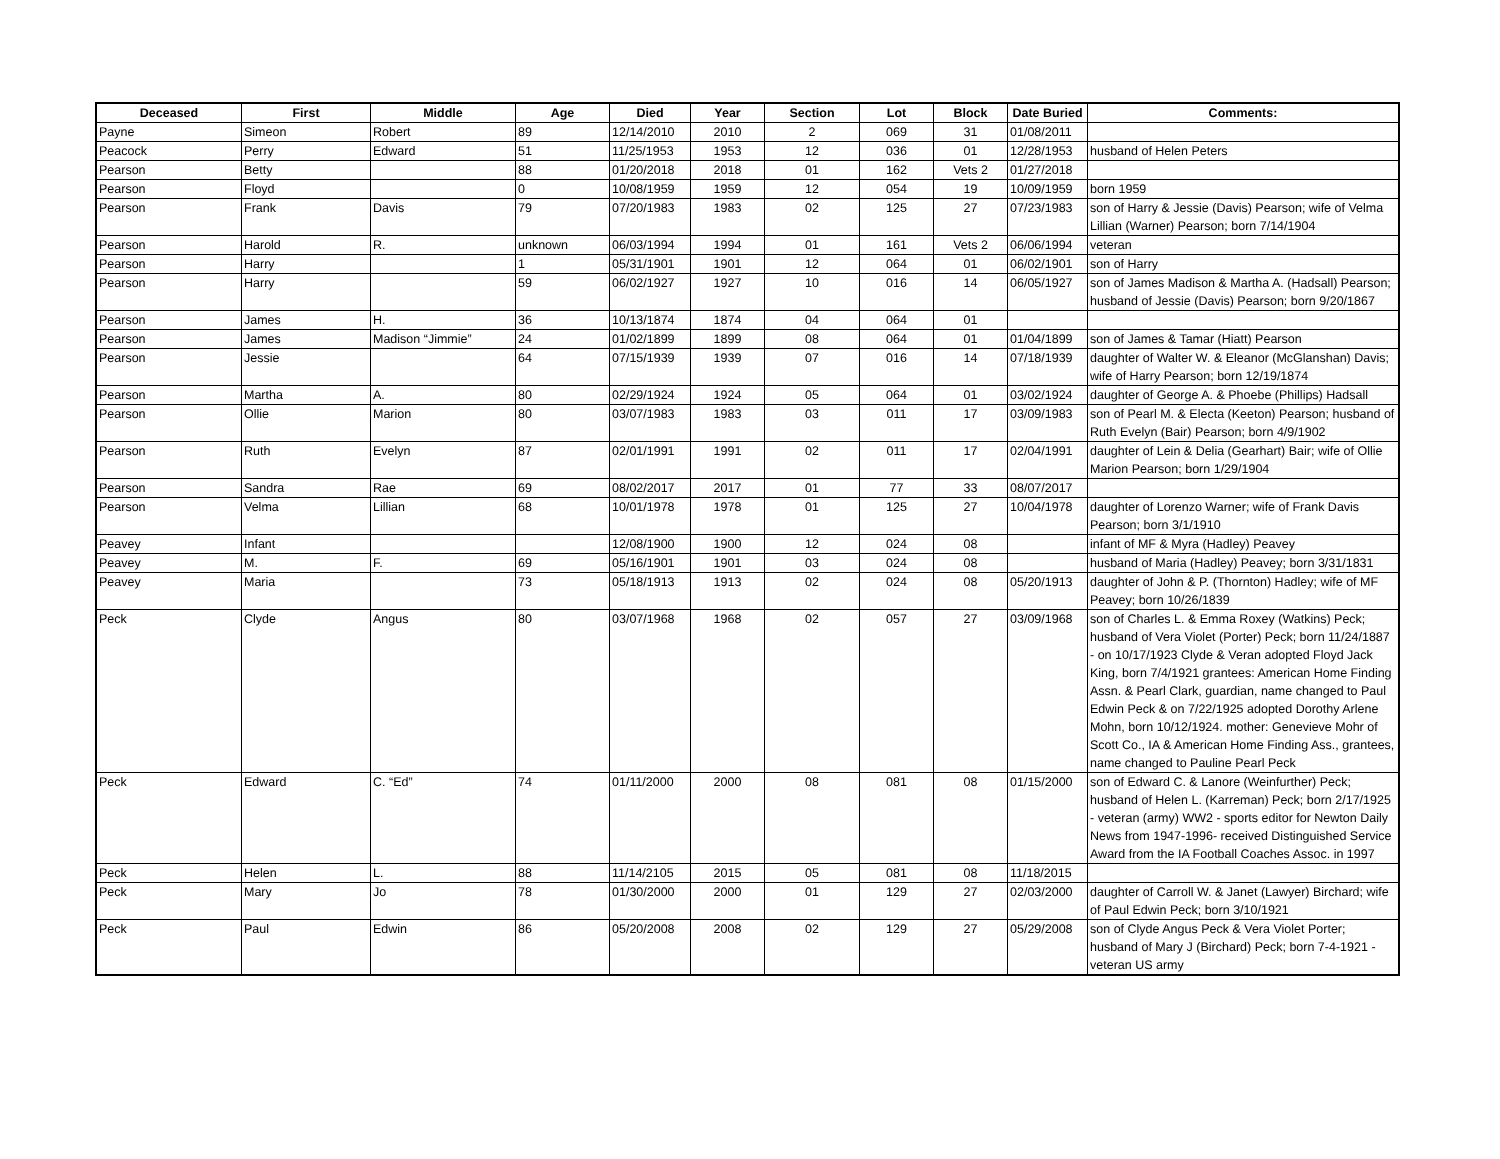| Deceased | First | Middle | Age | Died | Year | Section | Lot | Block | Date Buried | Comments: |
| --- | --- | --- | --- | --- | --- | --- | --- | --- | --- | --- |
| Payne | Simeon | Robert | 89 | 12/14/2010 | 2010 | 2 | 069 | 31 | 01/08/2011 | |
| Peacock | Perry | Edward | 51 | 11/25/1953 | 1953 | 12 | 036 | 01 | 12/28/1953 | husband of Helen Peters |
| Pearson | Betty | | 88 | 01/20/2018 | 2018 | 01 | 162 | Vets 2 | 01/27/2018 | |
| Pearson | Floyd | | 0 | 10/08/1959 | 1959 | 12 | 054 | 19 | 10/09/1959 | born 1959 |
| Pearson | Frank | Davis | 79 | 07/20/1983 | 1983 | 02 | 125 | 27 | 07/23/1983 | son of Harry & Jessie (Davis) Pearson; wife of Velma Lillian (Warner) Pearson; born 7/14/1904 |
| Pearson | Harold | R. | unknown | 06/03/1994 | 1994 | 01 | 161 | Vets 2 | 06/06/1994 | veteran |
| Pearson | Harry | | 1 | 05/31/1901 | 1901 | 12 | 064 | 01 | 06/02/1901 | son of Harry |
| Pearson | Harry | | 59 | 06/02/1927 | 1927 | 10 | 016 | 14 | 06/05/1927 | son of James Madison & Martha A. (Hadsall) Pearson; husband of Jessie (Davis) Pearson; born 9/20/1867 |
| Pearson | James | H. | 36 | 10/13/1874 | 1874 | 04 | 064 | 01 | | |
| Pearson | James | Madison “Jimmie” | 24 | 01/02/1899 | 1899 | 08 | 064 | 01 | 01/04/1899 | son of James & Tamar (Hiatt) Pearson |
| Pearson | Jessie | | 64 | 07/15/1939 | 1939 | 07 | 016 | 14 | 07/18/1939 | daughter of Walter W. & Eleanor (McGlanshan) Davis; wife of Harry Pearson; born 12/19/1874 |
| Pearson | Martha | A. | 80 | 02/29/1924 | 1924 | 05 | 064 | 01 | 03/02/1924 | daughter of George A. & Phoebe (Phillips) Hadsall |
| Pearson | Ollie | Marion | 80 | 03/07/1983 | 1983 | 03 | 011 | 17 | 03/09/1983 | son of Pearl M. & Electa (Keeton) Pearson; husband of Ruth Evelyn (Bair) Pearson; born 4/9/1902 |
| Pearson | Ruth | Evelyn | 87 | 02/01/1991 | 1991 | 02 | 011 | 17 | 02/04/1991 | daughter of Lein & Delia (Gearhart) Bair; wife of Ollie Marion Pearson; born 1/29/1904 |
| Pearson | Sandra | Rae | 69 | 08/02/2017 | 2017 | 01 | 77 | 33 | 08/07/2017 | |
| Pearson | Velma | Lillian | 68 | 10/01/1978 | 1978 | 01 | 125 | 27 | 10/04/1978 | daughter of Lorenzo Warner; wife of Frank Davis Pearson; born 3/1/1910 |
| Peavey | Infant | | | 12/08/1900 | 1900 | 12 | 024 | 08 | | infant of MF & Myra (Hadley) Peavey |
| Peavey | M. | F. | 69 | 05/16/1901 | 1901 | 03 | 024 | 08 | | husband of Maria (Hadley) Peavey; born 3/31/1831 |
| Peavey | Maria | | 73 | 05/18/1913 | 1913 | 02 | 024 | 08 | 05/20/1913 | daughter of John & P. (Thornton) Hadley; wife of MF Peavey; born 10/26/1839 |
| Peck | Clyde | Angus | 80 | 03/07/1968 | 1968 | 02 | 057 | 27 | 03/09/1968 | son of Charles L. & Emma Roxey (Watkins) Peck; husband of Vera Violet (Porter) Peck; born 11/24/1887 - on 10/17/1923 Clyde & Veran adopted Floyd Jack King, born 7/4/1921 grantees: American Home Finding Assn. & Pearl Clark, guardian, name changed to Paul Edwin Peck & on 7/22/1925 adopted Dorothy Arlene Mohn, born 10/12/1924. mother: Genevieve Mohr of Scott Co., IA & American Home Finding Ass., grantees, name changed to Pauline Pearl Peck |
| Peck | Edward | C. “Ed” | 74 | 01/11/2000 | 2000 | 08 | 081 | 08 | 01/15/2000 | son of Edward C. & Lanore (Weinfurther) Peck; husband of Helen L. (Karreman) Peck; born 2/17/1925 - veteran (army) WW2 - sports editor for Newton Daily News from 1947-1996- received Distinguished Service Award from the IA Football Coaches Assoc. in 1997 |
| Peck | Helen | L. | 88 | 11/14/2105 | 2015 | 05 | 081 | 08 | 11/18/2015 | |
| Peck | Mary | Jo | 78 | 01/30/2000 | 2000 | 01 | 129 | 27 | 02/03/2000 | daughter of Carroll W. & Janet (Lawyer) Birchard; wife of Paul Edwin Peck; born 3/10/1921 |
| Peck | Paul | Edwin | 86 | 05/20/2008 | 2008 | 02 | 129 | 27 | 05/29/2008 | son of Clyde Angus Peck & Vera Violet Porter; husband of Mary J (Birchard) Peck; born 7-4-1921 - veteran US army |